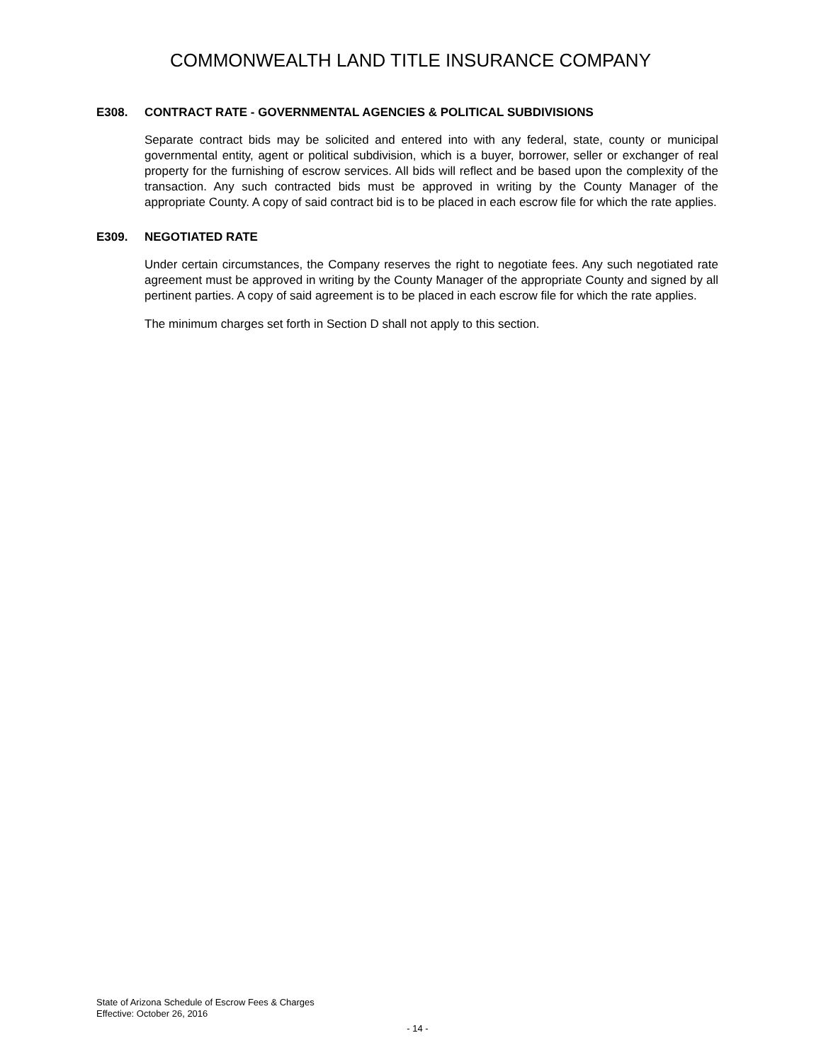COMMONWEALTH LAND TITLE INSURANCE COMPANY
E308. CONTRACT RATE - GOVERNMENTAL AGENCIES & POLITICAL SUBDIVISIONS
Separate contract bids may be solicited and entered into with any federal, state, county or municipal governmental entity, agent or political subdivision, which is a buyer, borrower, seller or exchanger of real property for the furnishing of escrow services. All bids will reflect and be based upon the complexity of the transaction. Any such contracted bids must be approved in writing by the County Manager of the appropriate County. A copy of said contract bid is to be placed in each escrow file for which the rate applies.
E309. NEGOTIATED RATE
Under certain circumstances, the Company reserves the right to negotiate fees. Any such negotiated rate agreement must be approved in writing by the County Manager of the appropriate County and signed by all pertinent parties. A copy of said agreement is to be placed in each escrow file for which the rate applies.
The minimum charges set forth in Section D shall not apply to this section.
State of Arizona Schedule of Escrow Fees & Charges
Effective: October 26, 2016
- 14 -